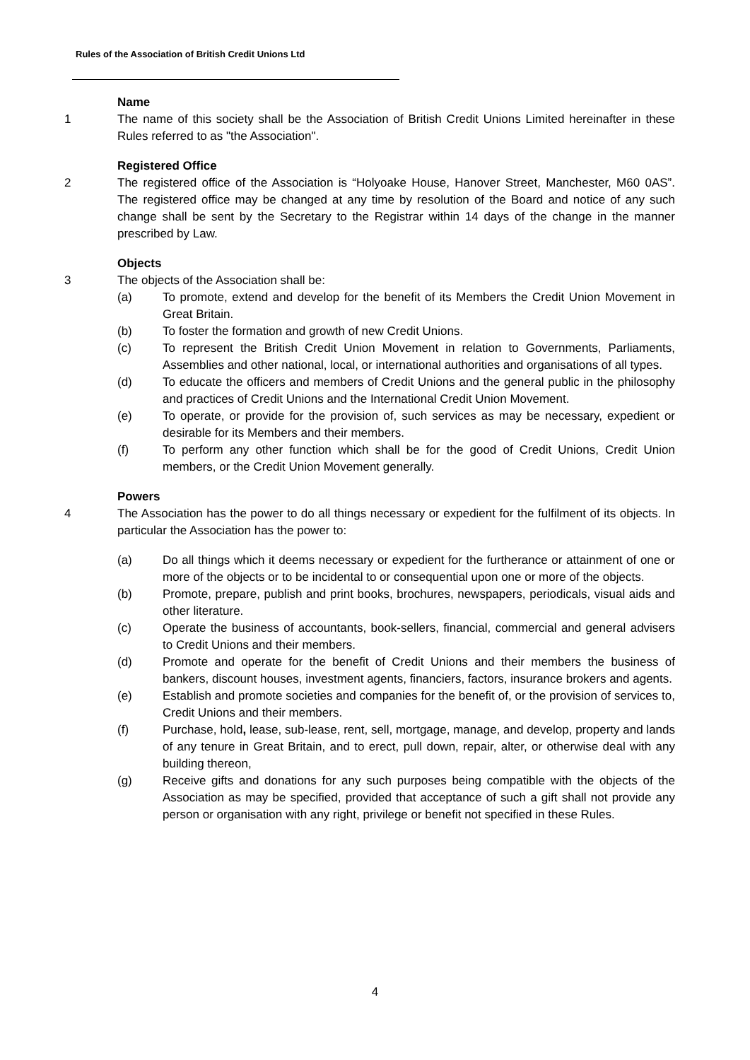Rules of the Association of British Credit Unions Ltd
Name
1 The name of this society shall be the Association of British Credit Unions Limited hereinafter in these Rules referred to as "the Association".
Registered Office
2 The registered office of the Association is “Holyoake House, Hanover Street, Manchester, M60 0AS”. The registered office may be changed at any time by resolution of the Board and notice of any such change shall be sent by the Secretary to the Registrar within 14 days of the change in the manner prescribed by Law.
Objects
3 The objects of the Association shall be:
(a) To promote, extend and develop for the benefit of its Members the Credit Union Movement in Great Britain.
(b) To foster the formation and growth of new Credit Unions.
(c) To represent the British Credit Union Movement in relation to Governments, Parliaments, Assemblies and other national, local, or international authorities and organisations of all types.
(d) To educate the officers and members of Credit Unions and the general public in the philosophy and practices of Credit Unions and the International Credit Union Movement.
(e) To operate, or provide for the provision of, such services as may be necessary, expedient or desirable for its Members and their members.
(f) To perform any other function which shall be for the good of Credit Unions, Credit Union members, or the Credit Union Movement generally.
Powers
4 The Association has the power to do all things necessary or expedient for the fulfilment of its objects. In particular the Association has the power to:
(a) Do all things which it deems necessary or expedient for the furtherance or attainment of one or more of the objects or to be incidental to or consequential upon one or more of the objects.
(b) Promote, prepare, publish and print books, brochures, newspapers, periodicals, visual aids and other literature.
(c) Operate the business of accountants, book-sellers, financial, commercial and general advisers to Credit Unions and their members.
(d) Promote and operate for the benefit of Credit Unions and their members the business of bankers, discount houses, investment agents, financiers, factors, insurance brokers and agents.
(e) Establish and promote societies and companies for the benefit of, or the provision of services to, Credit Unions and their members.
(f) Purchase, hold, lease, sub-lease, rent, sell, mortgage, manage, and develop, property and lands of any tenure in Great Britain, and to erect, pull down, repair, alter, or otherwise deal with any building thereon,
(g) Receive gifts and donations for any such purposes being compatible with the objects of the Association as may be specified, provided that acceptance of such a gift shall not provide any person or organisation with any right, privilege or benefit not specified in these Rules.
4